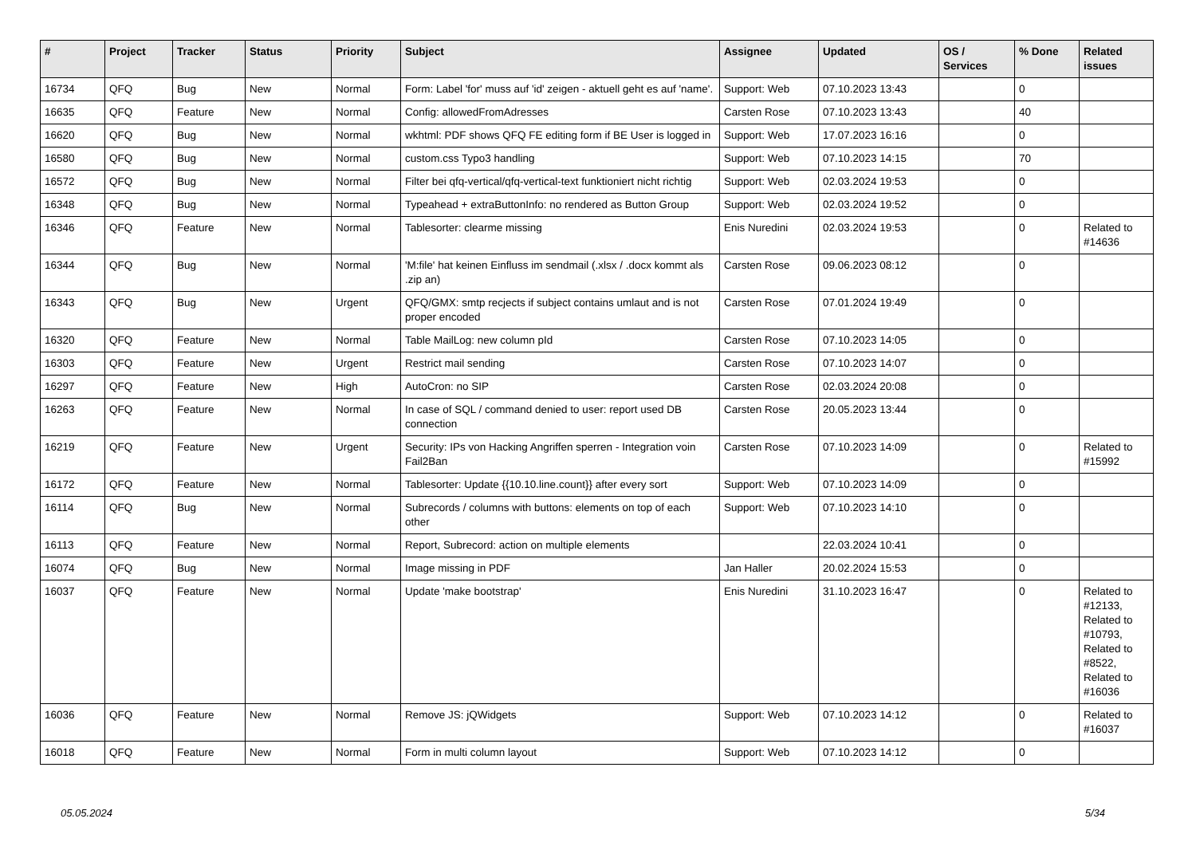| # | Project | Tracker | Status | Priority | Subject | Assignee | Updated | OS / Services | % Done | Related issues |
| --- | --- | --- | --- | --- | --- | --- | --- | --- | --- | --- |
| 16734 | QFQ | Bug | New | Normal | Form: Label 'for' muss auf 'id' zeigen - aktuell geht es auf 'name'. | Support: Web | 07.10.2023 13:43 | | 0 | |
| 16635 | QFQ | Feature | New | Normal | Config: allowedFromAdresses | Carsten Rose | 07.10.2023 13:43 | | 40 | |
| 16620 | QFQ | Bug | New | Normal | wkhtml: PDF shows QFQ FE editing form if BE User is logged in | Support: Web | 17.07.2023 16:16 | | 0 | |
| 16580 | QFQ | Bug | New | Normal | custom.css Typo3 handling | Support: Web | 07.10.2023 14:15 | | 70 | |
| 16572 | QFQ | Bug | New | Normal | Filter bei qfq-vertical/qfq-vertical-text funktioniert nicht richtig | Support: Web | 02.03.2024 19:53 | | 0 | |
| 16348 | QFQ | Bug | New | Normal | Typeahead + extraButtonInfo: no rendered as Button Group | Support: Web | 02.03.2024 19:52 | | 0 | |
| 16346 | QFQ | Feature | New | Normal | Tablesorter: clearme missing | Enis Nuredini | 02.03.2024 19:53 | | 0 | Related to #14636 |
| 16344 | QFQ | Bug | New | Normal | 'M:file' hat keinen Einfluss im sendmail (.xlsx / .docx kommt als .zip an) | Carsten Rose | 09.06.2023 08:12 | | 0 | |
| 16343 | QFQ | Bug | New | Urgent | QFQ/GMX: smtp recjects if subject contains umlaut and is not proper encoded | Carsten Rose | 07.01.2024 19:49 | | 0 | |
| 16320 | QFQ | Feature | New | Normal | Table MailLog: new column pId | Carsten Rose | 07.10.2023 14:05 | | 0 | |
| 16303 | QFQ | Feature | New | Urgent | Restrict mail sending | Carsten Rose | 07.10.2023 14:07 | | 0 | |
| 16297 | QFQ | Feature | New | High | AutoCron: no SIP | Carsten Rose | 02.03.2024 20:08 | | 0 | |
| 16263 | QFQ | Feature | New | Normal | In case of SQL / command denied to user: report used DB connection | Carsten Rose | 20.05.2023 13:44 | | 0 | |
| 16219 | QFQ | Feature | New | Urgent | Security: IPs von Hacking Angriffen sperren - Integration voin Fail2Ban | Carsten Rose | 07.10.2023 14:09 | | 0 | Related to #15992 |
| 16172 | QFQ | Feature | New | Normal | Tablesorter: Update {{10.10.line.count}} after every sort | Support: Web | 07.10.2023 14:09 | | 0 | |
| 16114 | QFQ | Bug | New | Normal | Subrecords / columns with buttons: elements on top of each other | Support: Web | 07.10.2023 14:10 | | 0 | |
| 16113 | QFQ | Feature | New | Normal | Report, Subrecord: action on multiple elements | | 22.03.2024 10:41 | | 0 | |
| 16074 | QFQ | Bug | New | Normal | Image missing in PDF | Jan Haller | 20.02.2024 15:53 | | 0 | |
| 16037 | QFQ | Feature | New | Normal | Update 'make bootstrap' | Enis Nuredini | 31.10.2023 16:47 | | 0 | Related to #12133, Related to #10793, Related to #8522, Related to #16036 |
| 16036 | QFQ | Feature | New | Normal | Remove JS: jQWidgets | Support: Web | 07.10.2023 14:12 | | 0 | Related to #16037 |
| 16018 | QFQ | Feature | New | Normal | Form in multi column layout | Support: Web | 07.10.2023 14:12 | | 0 | |
05.05.2024 5/34